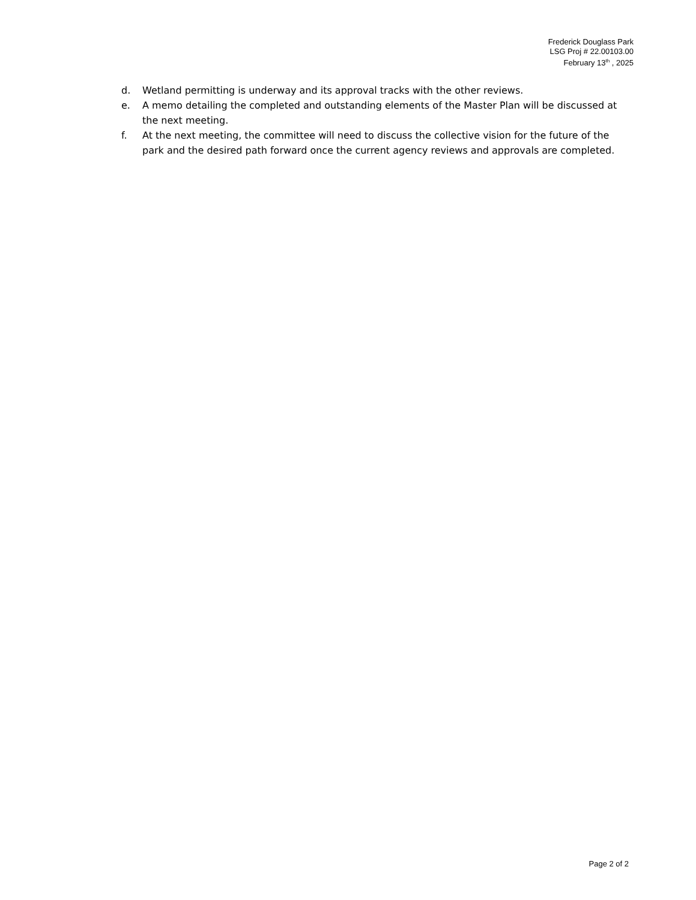Frederick Douglass Park
LSG Proj # 22.00103.00
February 13<sup>th</sup> , 2025
d. Wetland permitting is underway and its approval tracks with the other reviews.
e. A memo detailing the completed and outstanding elements of the Master Plan will be discussed at the next meeting.
f. At the next meeting, the committee will need to discuss the collective vision for the future of the park and the desired path forward once the current agency reviews and approvals are completed.
Page 2 of 2